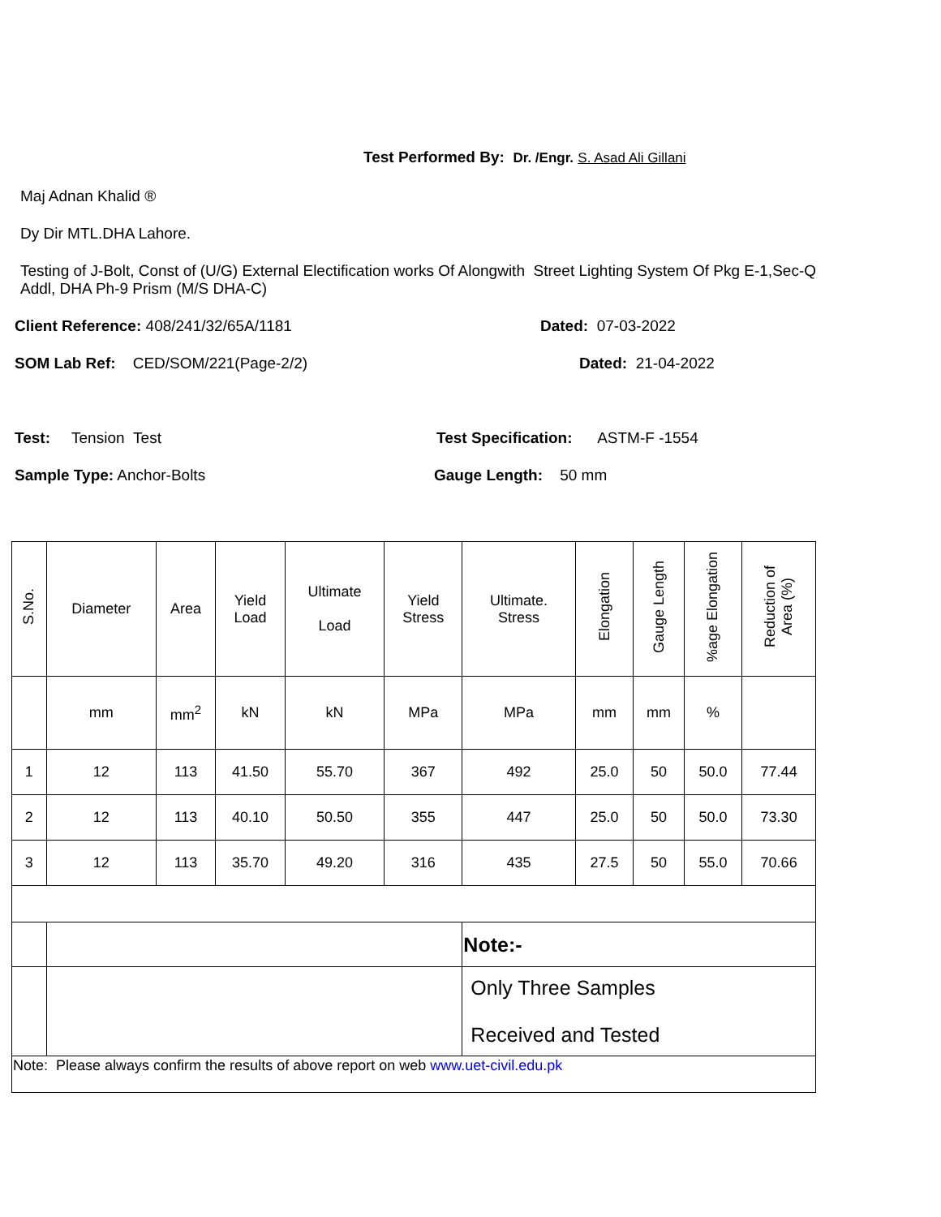Test Performed By: Dr. /Engr. S. Asad Ali Gillani
Maj Adnan Khalid ®
Dy Dir MTL.DHA Lahore.
Testing of J-Bolt, Const of (U/G) External Electification works Of Alongwith Street Lighting System Of Pkg E-1,Sec-Q Addl, DHA Ph-9 Prism (M/S DHA-C)
Client Reference: 408/241/32/65A/1181 Dated: 07-03-2022
SOM Lab Ref: CED/SOM/221(Page-2/2) Dated: 21-04-2022
Test: Tension Test Test Specification: ASTM-F -1554
Sample Type: Anchor-Bolts Gauge Length: 50 mm
| S.No. | Diameter | Area | Yield Load | Ultimate Load | Yield Stress | Ultimate. Stress | Elongation | Gauge Length | %age Elongation | Reduction of Area (%) |
| --- | --- | --- | --- | --- | --- | --- | --- | --- | --- | --- |
| | mm | mm<sup>2</sup> | kN | kN | MPa | MPa | mm | mm | % | |
| 1 | 12 | 113 | 41.50 | 55.70 | 367 | 492 | 25.0 | 50 | 50.0 | 77.44 |
| 2 | 12 | 113 | 40.10 | 50.50 | 355 | 447 | 25.0 | 50 | 50.0 | 73.30 |
| 3 | 12 | 113 | 35.70 | 49.20 | 316 | 435 | 27.5 | 50 | 55.0 | 70.66 |
| | | | | | | Note:- | | | | |
| | | | | | | Only Three Samples Received and Tested | | | | |
| Note: Please always confirm the results of above report on web www.uet-civil.edu.pk | | | | | | | | | | |